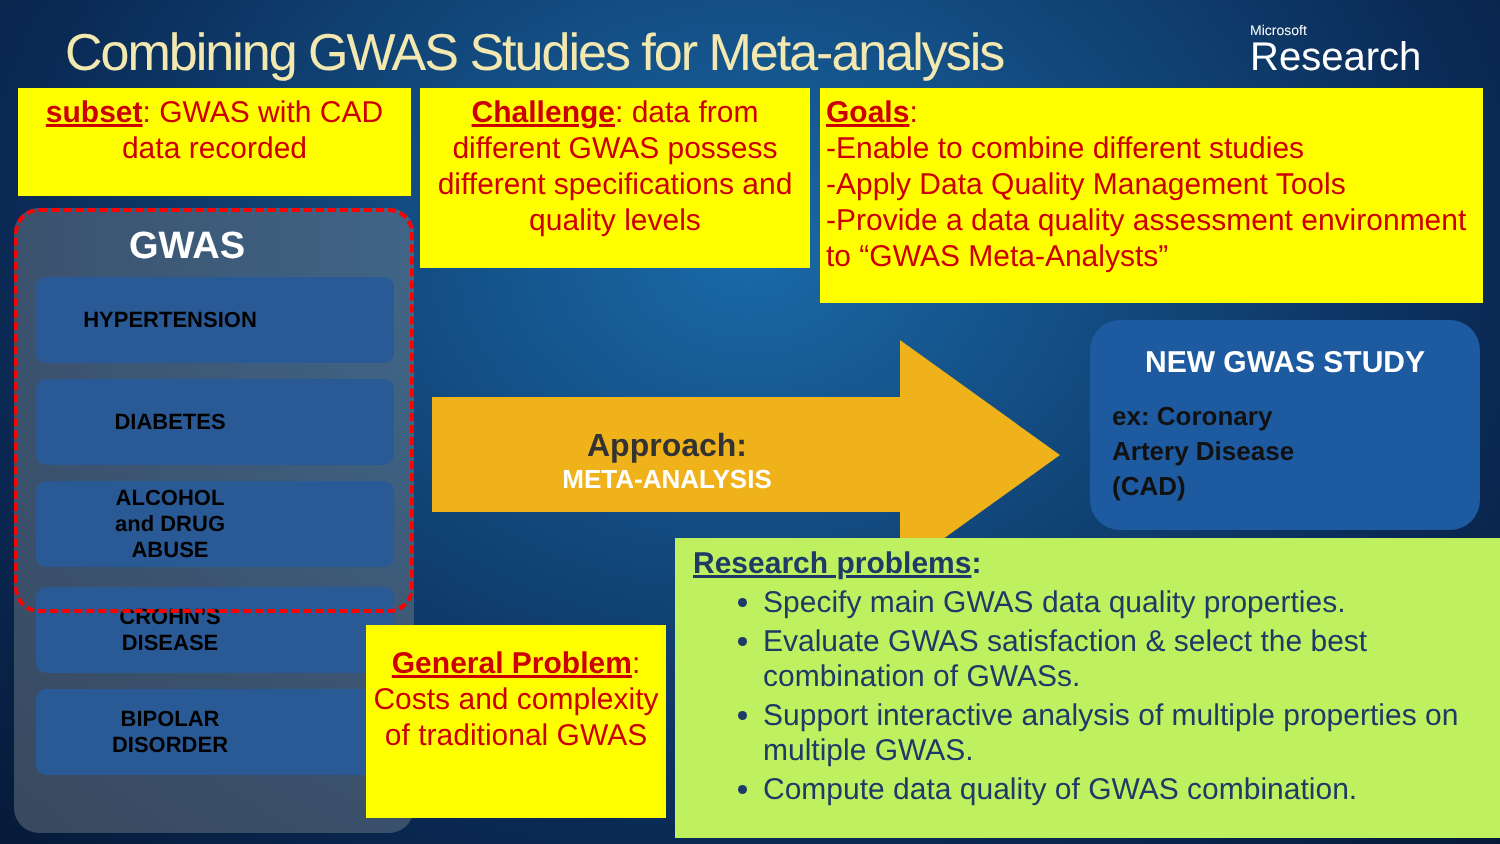Combining GWAS Studies for Meta-analysis
Microsoft
Research
GWAS
HYPERTENSION
DIABETES
ALCOHOL
and DRUG
ABUSE
CROHN’S
DISEASE
BIPOLAR
DISORDER
subset: GWAS with CAD data recorded
Challenge: data from different GWAS possess different specifications and quality levels
Goals:
-Enable to combine different studies
-Apply Data Quality Management Tools
-Provide a data quality assessment environment to “GWAS Meta-Analysts”
Approach:
META-ANALYSIS
NEW GWAS STUDY
ex: Coronary Artery Disease (CAD)
General Problem: Costs and complexity of traditional GWAS
Research problems:
Specify main GWAS data quality properties.
Evaluate GWAS satisfaction & select the best combination of GWASs.
Support interactive analysis of multiple properties on multiple GWAS.
Compute data quality of GWAS combination.